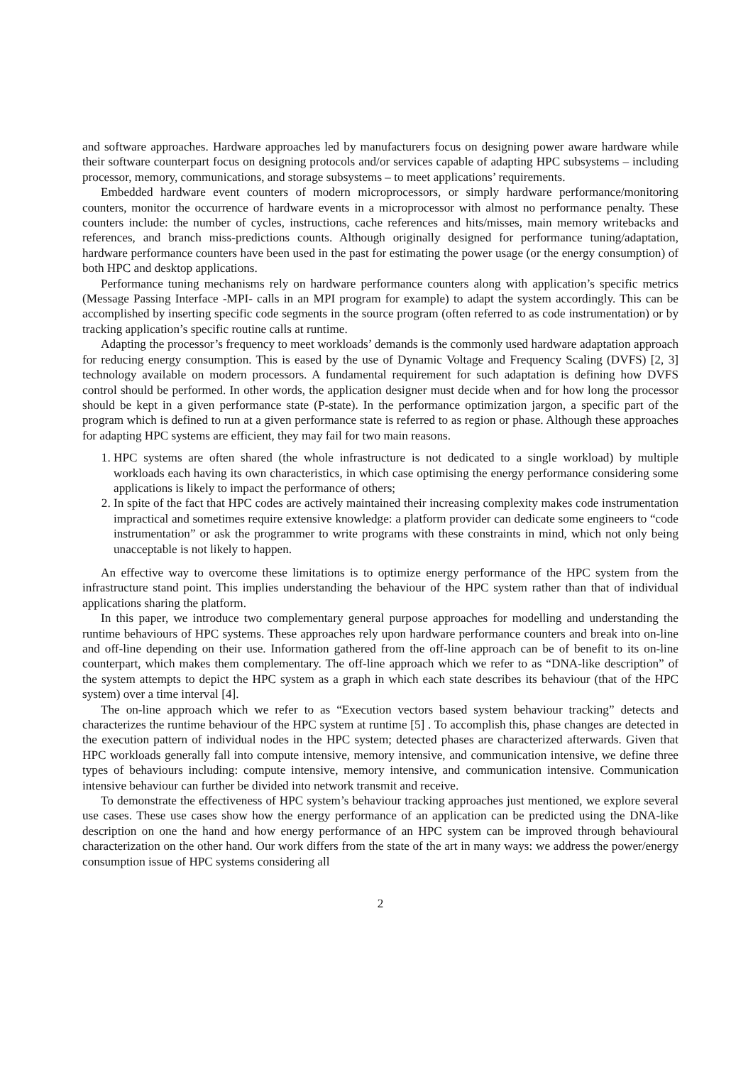and software approaches. Hardware approaches led by manufacturers focus on designing power aware hardware while their software counterpart focus on designing protocols and/or services capable of adapting HPC subsystems – including processor, memory, communications, and storage subsystems – to meet applications’ requirements.
Embedded hardware event counters of modern microprocessors, or simply hardware performance/monitoring counters, monitor the occurrence of hardware events in a microprocessor with almost no performance penalty. These counters include: the number of cycles, instructions, cache references and hits/misses, main memory writebacks and references, and branch miss-predictions counts. Although originally designed for performance tuning/adaptation, hardware performance counters have been used in the past for estimating the power usage (or the energy consumption) of both HPC and desktop applications.
Performance tuning mechanisms rely on hardware performance counters along with application’s specific metrics (Message Passing Interface -MPI- calls in an MPI program for example) to adapt the system accordingly. This can be accomplished by inserting specific code segments in the source program (often referred to as code instrumentation) or by tracking application’s specific routine calls at runtime.
Adapting the processor’s frequency to meet workloads’ demands is the commonly used hardware adaptation approach for reducing energy consumption. This is eased by the use of Dynamic Voltage and Frequency Scaling (DVFS) [2, 3] technology available on modern processors. A fundamental requirement for such adaptation is defining how DVFS control should be performed. In other words, the application designer must decide when and for how long the processor should be kept in a given performance state (P-state). In the performance optimization jargon, a specific part of the program which is defined to run at a given performance state is referred to as region or phase. Although these approaches for adapting HPC systems are efficient, they may fail for two main reasons.
1. HPC systems are often shared (the whole infrastructure is not dedicated to a single workload) by multiple workloads each having its own characteristics, in which case optimising the energy performance considering some applications is likely to impact the performance of others;
2. In spite of the fact that HPC codes are actively maintained their increasing complexity makes code instrumentation impractical and sometimes require extensive knowledge: a platform provider can dedicate some engineers to “code instrumentation” or ask the programmer to write programs with these constraints in mind, which not only being unacceptable is not likely to happen.
An effective way to overcome these limitations is to optimize energy performance of the HPC system from the infrastructure stand point. This implies understanding the behaviour of the HPC system rather than that of individual applications sharing the platform.
In this paper, we introduce two complementary general purpose approaches for modelling and understanding the runtime behaviours of HPC systems. These approaches rely upon hardware performance counters and break into on-line and off-line depending on their use. Information gathered from the off-line approach can be of benefit to its on-line counterpart, which makes them complementary. The off-line approach which we refer to as “DNA-like description” of the system attempts to depict the HPC system as a graph in which each state describes its behaviour (that of the HPC system) over a time interval [4].
The on-line approach which we refer to as “Execution vectors based system behaviour tracking” detects and characterizes the runtime behaviour of the HPC system at runtime [5] . To accomplish this, phase changes are detected in the execution pattern of individual nodes in the HPC system; detected phases are characterized afterwards. Given that HPC workloads generally fall into compute intensive, memory intensive, and communication intensive, we define three types of behaviours including: compute intensive, memory intensive, and communication intensive. Communication intensive behaviour can further be divided into network transmit and receive.
To demonstrate the effectiveness of HPC system’s behaviour tracking approaches just mentioned, we explore several use cases. These use cases show how the energy performance of an application can be predicted using the DNA-like description on one the hand and how energy performance of an HPC system can be improved through behavioural characterization on the other hand. Our work differs from the state of the art in many ways: we address the power/energy consumption issue of HPC systems considering all
2